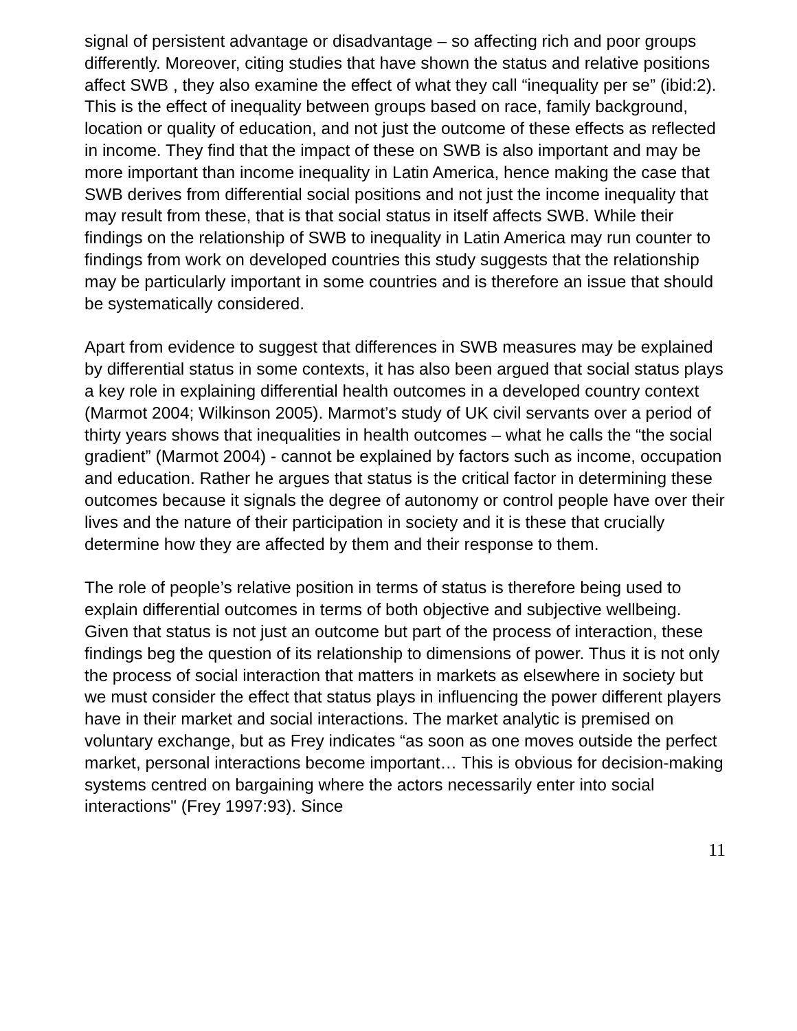signal of persistent advantage or disadvantage – so affecting rich and poor groups differently. Moreover, citing studies that have shown the status and relative positions affect SWB , they also examine the effect of what they call “inequality per se” (ibid:2). This is the effect of inequality between groups based on race, family background, location or quality of education, and not just the outcome of these effects as reflected in income. They find that the impact of these on SWB is also important and may be more important than income inequality in Latin America, hence making the case that SWB derives from differential social positions and not just the income inequality that may result from these, that is that social status in itself affects SWB. While their findings on the relationship of SWB to inequality in Latin America may run counter to findings from work on developed countries this study suggests that the relationship may be particularly important in some countries and is therefore an issue that should be systematically considered.
Apart from evidence to suggest that differences in SWB measures may be explained by differential status in some contexts, it has also been argued that social status plays a key role in explaining differential health outcomes in a developed country context (Marmot 2004; Wilkinson 2005). Marmot’s study of UK civil servants over a period of thirty years shows that inequalities in health outcomes – what he calls the “the social gradient” (Marmot 2004) - cannot be explained by factors such as income, occupation and education. Rather he argues that status is the critical factor in determining these outcomes because it signals the degree of autonomy or control people have over their lives and the nature of their participation in society and it is these that crucially determine how they are affected by them and their response to them.
The role of people’s relative position in terms of status is therefore being used to explain differential outcomes in terms of both objective and subjective wellbeing. Given that status is not just an outcome but part of the process of interaction, these findings beg the question of its relationship to dimensions of power. Thus it is not only the process of social interaction that matters in markets as elsewhere in society but we must consider the effect that status plays in influencing the power different players have in their market and social interactions. The market analytic is premised on voluntary exchange, but as Frey indicates “as soon as one moves outside the perfect market, personal interactions become important… This is obvious for decision-making systems centred on bargaining where the actors necessarily enter into social interactions" (Frey 1997:93). Since
11